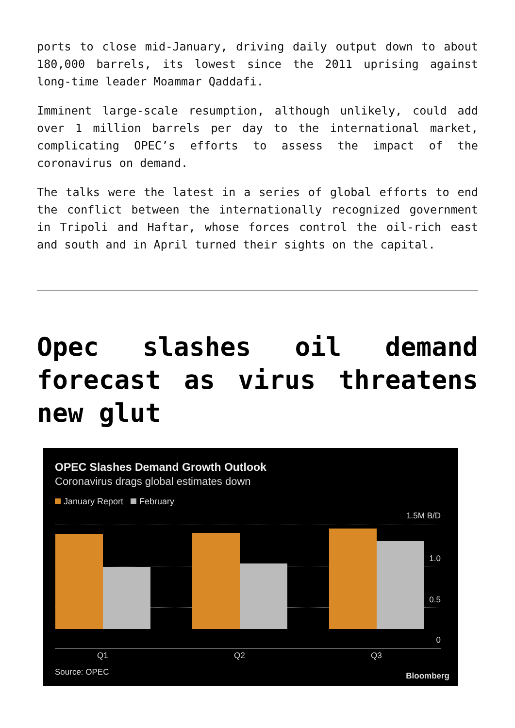ports to close mid-January, driving daily output down to about 180,000 barrels, its lowest since the 2011 uprising against long-time leader Moammar Qaddafi.
Imminent large-scale resumption, although unlikely, could add over 1 million barrels per day to the international market, complicating OPEC’s efforts to assess the impact of the coronavirus on demand.
The talks were the latest in a series of global efforts to end the conflict between the internationally recognized government in Tripoli and Haftar, whose forces control the oil-rich east and south and in April turned their sights on the capital.
Opec slashes oil demand forecast as virus threatens new glut
OPEC Slashes Demand Growth Outlook
Coronavirus drags global estimates down
January Report February
1.5M B/D
1.0
0.5
0
Q1 Q2 Q3
Source: OPEC Bloomberg